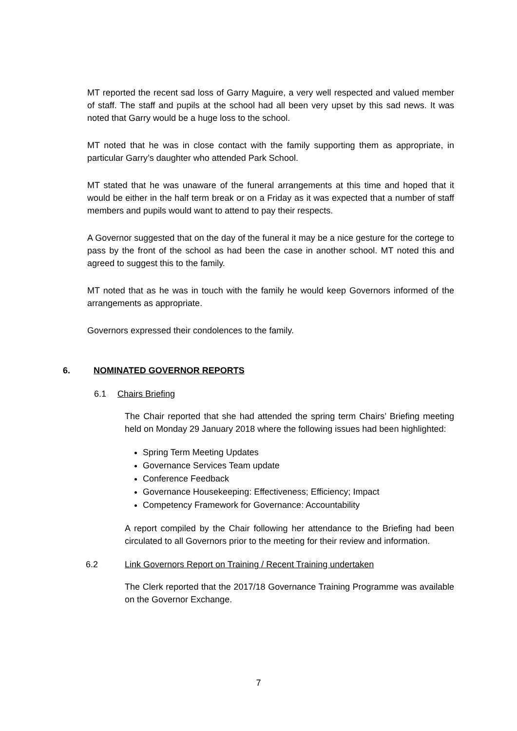MT reported the recent sad loss of Garry Maguire, a very well respected and valued member of staff. The staff and pupils at the school had all been very upset by this sad news. It was noted that Garry would be a huge loss to the school.
MT noted that he was in close contact with the family supporting them as appropriate, in particular Garry’s daughter who attended Park School.
MT stated that he was unaware of the funeral arrangements at this time and hoped that it would be either in the half term break or on a Friday as it was expected that a number of staff members and pupils would want to attend to pay their respects.
A Governor suggested that on the day of the funeral it may be a nice gesture for the cortege to pass by the front of the school as had been the case in another school. MT noted this and agreed to suggest this to the family.
MT noted that as he was in touch with the family he would keep Governors informed of the arrangements as appropriate.
Governors expressed their condolences to the family.
6. NOMINATED GOVERNOR REPORTS
6.1 Chairs Briefing
The Chair reported that she had attended the spring term Chairs’ Briefing meeting held on Monday 29 January 2018 where the following issues had been highlighted:
Spring Term Meeting Updates
Governance Services Team update
Conference Feedback
Governance Housekeeping: Effectiveness; Efficiency; Impact
Competency Framework for Governance: Accountability
A report compiled by the Chair following her attendance to the Briefing had been circulated to all Governors prior to the meeting for their review and information.
6.2 Link Governors Report on Training / Recent Training undertaken
The Clerk reported that the 2017/18 Governance Training Programme was available on the Governor Exchange.
7